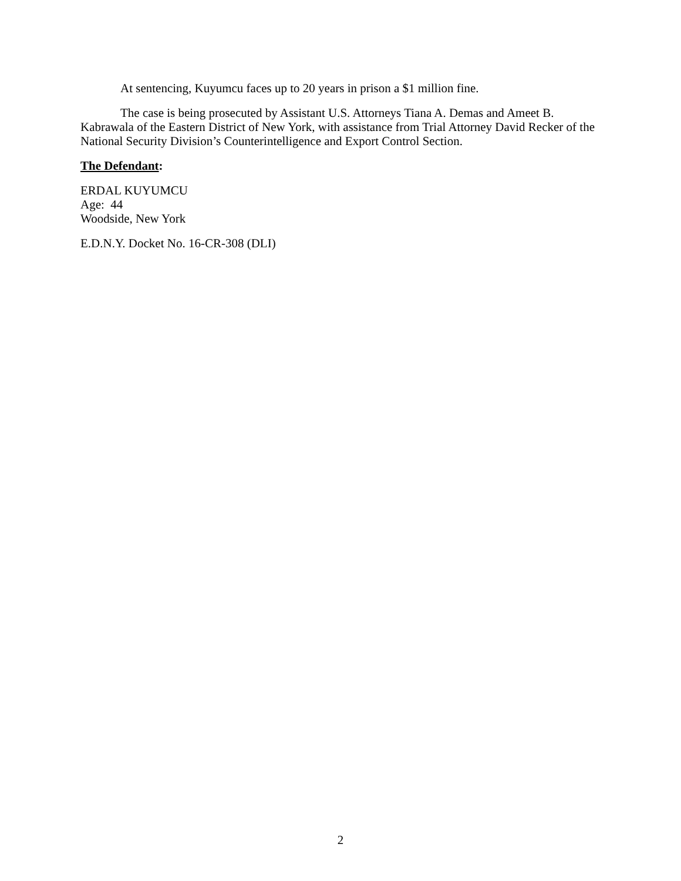At sentencing, Kuyumcu faces up to 20 years in prison a $1 million fine.
The case is being prosecuted by Assistant U.S. Attorneys Tiana A. Demas and Ameet B. Kabrawala of the Eastern District of New York, with assistance from Trial Attorney David Recker of the National Security Division’s Counterintelligence and Export Control Section.
The Defendant:
ERDAL KUYUMCU
Age: 44
Woodside, New York
E.D.N.Y. Docket No. 16-CR-308 (DLI)
2